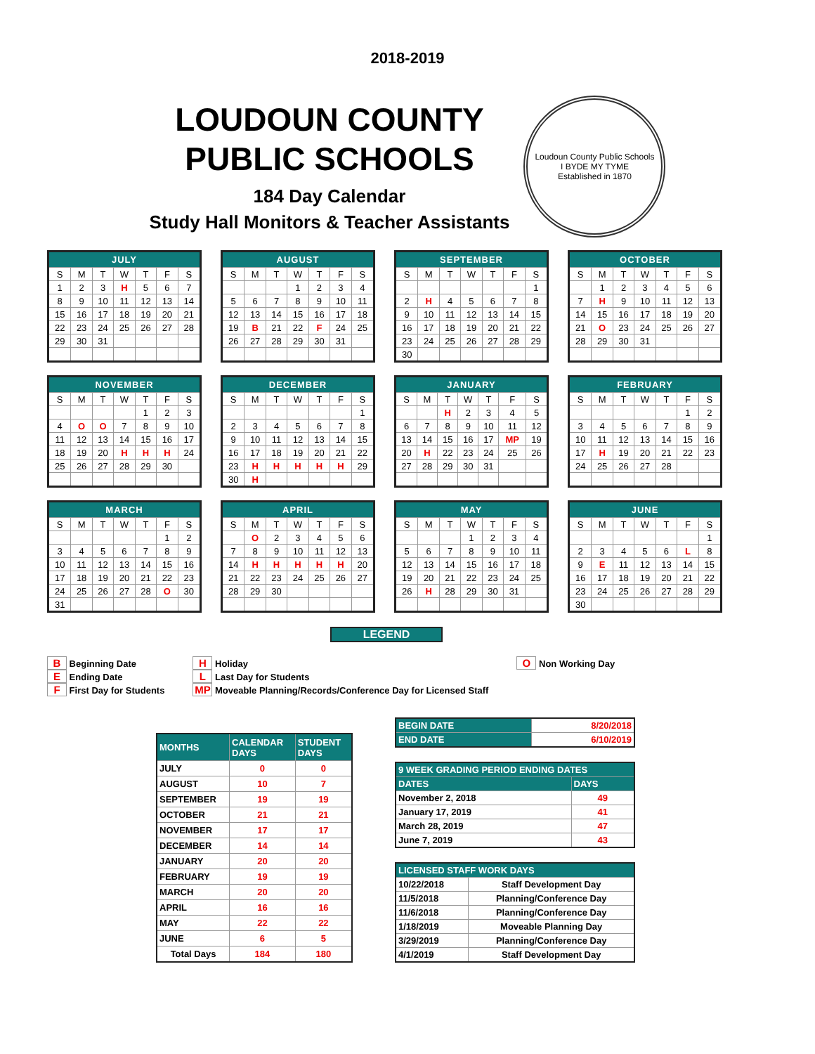2018-2019
LOUDOUN COUNTY
PUBLIC SCHOOLS
184 Day Calendar
Study Hall Monitors & Teacher Assistants
Loudoun County Public Schools
I BYDE MY TYME
Established in 1870
| JULY | | | | | | |
| --- | --- | --- | --- | --- | --- | --- |
| S | M | T | W | T | F | S |
| 1 | 2 | 3 | H | 5 | 6 | 7 |
| 8 | 9 | 10 | 11 | 12 | 13 | 14 |
| 15 | 16 | 17 | 18 | 19 | 20 | 21 |
| 22 | 23 | 24 | 25 | 26 | 27 | 28 |
| 29 | 30 | 31 | | | | |
| AUGUST | | | | | | |
| --- | --- | --- | --- | --- | --- | --- |
| S | M | T | W | T | F | S |
| | | | 1 | 2 | 3 | 4 |
| 5 | 6 | 7 | 8 | 9 | 10 | 11 |
| 12 | 13 | 14 | 15 | 16 | 17 | 18 |
| 19 | B | 21 | 22 | F | 24 | 25 |
| 26 | 27 | 28 | 29 | 30 | 31 | |
| SEPTEMBER | | | | | | |
| --- | --- | --- | --- | --- | --- | --- |
| S | M | T | W | T | F | S |
| | | | | | | 1 |
| 2 | H | 4 | 5 | 6 | 7 | 8 |
| 9 | 10 | 11 | 12 | 13 | 14 | 15 |
| 16 | 17 | 18 | 19 | 20 | 21 | 22 |
| 23 | 24 | 25 | 26 | 27 | 28 | 29 |
| 30 | | | | | | |
| OCTOBER | | | | | | |
| --- | --- | --- | --- | --- | --- | --- |
| S | M | T | W | T | F | S |
| | 1 | 2 | 3 | 4 | 5 | 6 |
| 7 | H | 9 | 10 | 11 | 12 | 13 |
| 14 | 15 | 16 | 17 | 18 | 19 | 20 |
| 21 | O | 23 | 24 | 25 | 26 | 27 |
| 28 | 29 | 30 | 31 | | | |
| NOVEMBER | | | | | | |
| --- | --- | --- | --- | --- | --- | --- |
| S | M | T | W | T | F | S |
| | | | | 1 | 2 | 3 |
| 4 | O | O | 7 | 8 | 9 | 10 |
| 11 | 12 | 13 | 14 | 15 | 16 | 17 |
| 18 | 19 | 20 | H | H | H | 24 |
| 25 | 26 | 27 | 28 | 29 | 30 | |
| DECEMBER | | | | | | |
| --- | --- | --- | --- | --- | --- | --- |
| S | M | T | W | T | F | S |
| | | | | | | 1 |
| 2 | 3 | 4 | 5 | 6 | 7 | 8 |
| 9 | 10 | 11 | 12 | 13 | 14 | 15 |
| 16 | 17 | 18 | 19 | 20 | 21 | 22 |
| 23 | H | H | H | H | H | 29 |
| 30 | H | | | | | |
| JANUARY | | | | | | |
| --- | --- | --- | --- | --- | --- | --- |
| S | M | T | W | T | F | S |
| | | H | 2 | 3 | 4 | 5 |
| 6 | 7 | 8 | 9 | 10 | 11 | 12 |
| 13 | 14 | 15 | 16 | 17 | MP | 19 |
| 20 | H | 22 | 23 | 24 | 25 | 26 |
| 27 | 28 | 29 | 30 | 31 | | |
| FEBRUARY | | | | | | |
| --- | --- | --- | --- | --- | --- | --- |
| S | M | T | W | T | F | S |
| | | | | | 1 | 2 |
| 3 | 4 | 5 | 6 | 7 | 8 | 9 |
| 10 | 11 | 12 | 13 | 14 | 15 | 16 |
| 17 | H | 19 | 20 | 21 | 22 | 23 |
| 24 | 25 | 26 | 27 | 28 | | |
| MARCH | | | | | | |
| --- | --- | --- | --- | --- | --- | --- |
| S | M | T | W | T | F | S |
| | | | | | 1 | 2 |
| 3 | 4 | 5 | 6 | 7 | 8 | 9 |
| 10 | 11 | 12 | 13 | 14 | 15 | 16 |
| 17 | 18 | 19 | 20 | 21 | 22 | 23 |
| 24 | 25 | 26 | 27 | 28 | O | 30 |
| 31 | | | | | | |
| APRIL | | | | | | |
| --- | --- | --- | --- | --- | --- | --- |
| S | M | T | W | T | F | S |
| | O | 2 | 3 | 4 | 5 | 6 |
| 7 | 8 | 9 | 10 | 11 | 12 | 13 |
| 14 | H | H | H | H | H | 20 |
| 21 | 22 | 23 | 24 | 25 | 26 | 27 |
| 28 | 29 | 30 | | | | |
| MAY | | | | | | |
| --- | --- | --- | --- | --- | --- | --- |
| S | M | T | W | T | F | S |
| | | | 1 | 2 | 3 | 4 |
| 5 | 6 | 7 | 8 | 9 | 10 | 11 |
| 12 | 13 | 14 | 15 | 16 | 17 | 18 |
| 19 | 20 | 21 | 22 | 23 | 24 | 25 |
| 26 | H | 28 | 29 | 30 | 31 | |
| JUNE | | | | | | |
| --- | --- | --- | --- | --- | --- | --- |
| S | M | T | W | T | F | S |
| | | | | | | 1 |
| 2 | 3 | 4 | 5 | 6 | L | 8 |
| 9 | E | 11 | 12 | 13 | 14 | 15 |
| 16 | 17 | 18 | 19 | 20 | 21 | 22 |
| 23 | 24 | 25 | 26 | 27 | 28 | 29 |
| 30 | | | | | | |
LEGEND
B Beginning Date
E Ending Date
F First Day for Students
H Holiday
L Last Day for Students
MP Moveable Planning/Records/Conference Day for Licensed Staff
O Non Working Day
| MONTHS | CALENDAR DAYS | STUDENT DAYS |
| --- | --- | --- |
| JULY | 0 | 0 |
| AUGUST | 10 | 7 |
| SEPTEMBER | 19 | 19 |
| OCTOBER | 21 | 21 |
| NOVEMBER | 17 | 17 |
| DECEMBER | 14 | 14 |
| JANUARY | 20 | 20 |
| FEBRUARY | 19 | 19 |
| MARCH | 20 | 20 |
| APRIL | 16 | 16 |
| MAY | 22 | 22 |
| JUNE | 6 | 5 |
| Total Days | 184 | 180 |
| BEGIN DATE | 8/20/2018 |
| END DATE | 6/10/2019 |
| 9 WEEK GRADING PERIOD ENDING DATES | |
| --- | --- |
| DATES | DAYS |
| November 2, 2018 | 49 |
| January 17, 2019 | 41 |
| March 28, 2019 | 47 |
| June 7, 2019 | 43 |
| LICENSED STAFF WORK DAYS | |
| --- | --- |
| 10/22/2018 | Staff Development Day |
| 11/5/2018 | Planning/Conference Day |
| 11/6/2018 | Planning/Conference Day |
| 1/18/2019 | Moveable Planning Day |
| 3/29/2019 | Planning/Conference Day |
| 4/1/2019 | Staff Development Day |